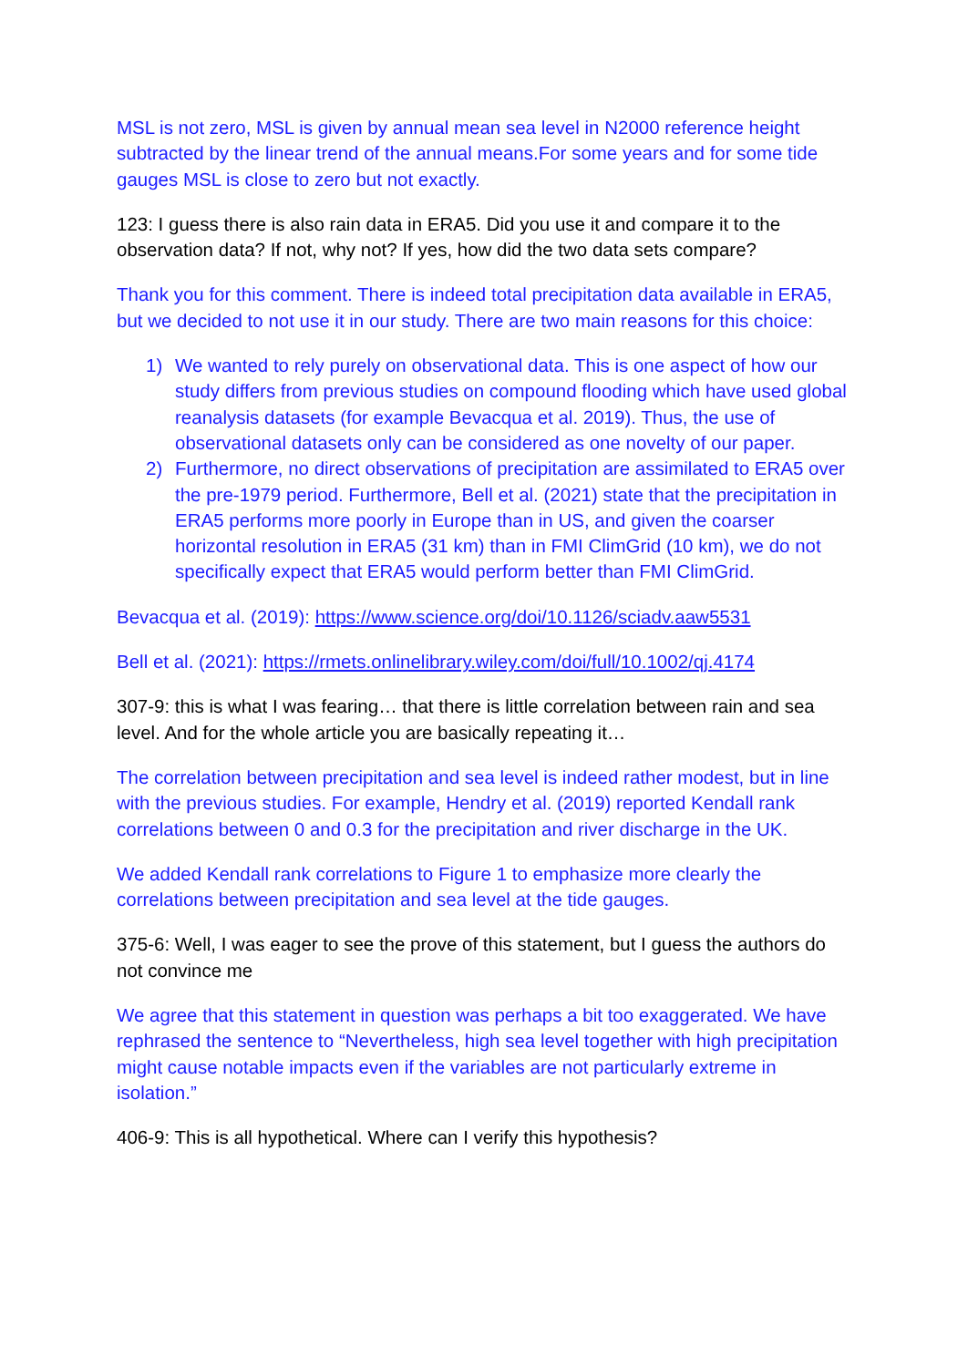MSL is not zero, MSL is given by annual mean sea level in N2000 reference height subtracted by the linear trend of the annual means.For some years and for some tide gauges MSL is close to zero but not exactly.
123: I guess there is also rain data in ERA5. Did you use it and compare it to the observation data? If not, why not? If yes, how did the two data sets compare?
Thank you for this comment. There is indeed total precipitation data available in ERA5, but we decided to not use it in our study. There are two main reasons for this choice:
1) We wanted to rely purely on observational data. This is one aspect of how our study differs from previous studies on compound flooding which have used global reanalysis datasets (for example Bevacqua et al. 2019). Thus, the use of observational datasets only can be considered as one novelty of our paper.
2) Furthermore, no direct observations of precipitation are assimilated to ERA5 over the pre-1979 period. Furthermore, Bell et al. (2021) state that the precipitation in ERA5 performs more poorly in Europe than in US, and given the coarser horizontal resolution in ERA5 (31 km) than in FMI ClimGrid (10 km), we do not specifically expect that ERA5 would perform better than FMI ClimGrid.
Bevacqua et al. (2019): https://www.science.org/doi/10.1126/sciadv.aaw5531
Bell et al. (2021): https://rmets.onlinelibrary.wiley.com/doi/full/10.1002/qj.4174
307-9: this is what I was fearing… that there is little correlation between rain and sea level. And for the whole article you are basically repeating it…
The correlation between precipitation and sea level is indeed rather modest, but in line with the previous studies. For example, Hendry et al. (2019) reported Kendall rank correlations between 0 and 0.3 for the precipitation and river discharge in the UK.
We added Kendall rank correlations to Figure 1 to emphasize more clearly the correlations between precipitation and sea level at the tide gauges.
375-6: Well, I was eager to see the prove of this statement, but I guess the authors do not convince me
We agree that this statement in question was perhaps a bit too exaggerated. We have rephrased the sentence to “Nevertheless, high sea level together with high precipitation might cause notable impacts even if the variables are not particularly extreme in isolation.”
406-9: This is all hypothetical. Where can I verify this hypothesis?